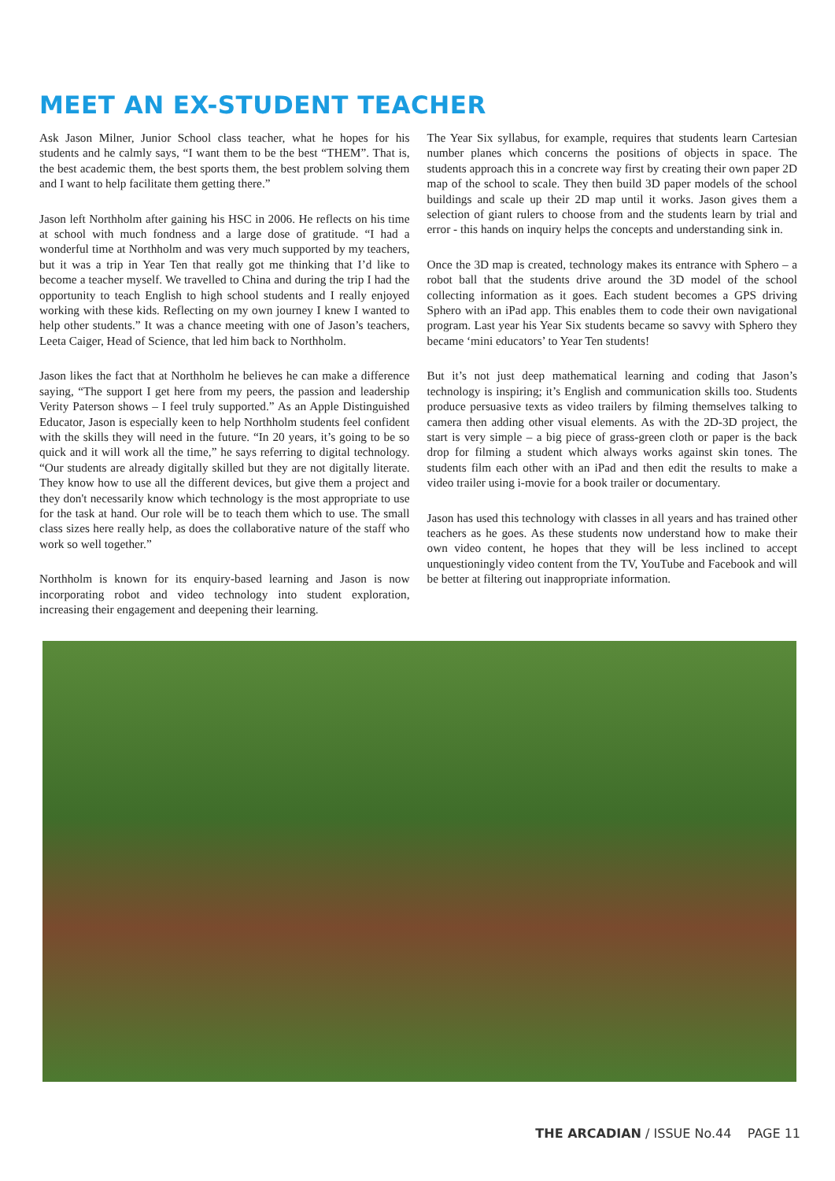MEET AN EX-STUDENT TEACHER
Ask Jason Milner, Junior School class teacher, what he hopes for his students and he calmly says, “I want them to be the best “THEM”. That is, the best academic them, the best sports them, the best problem solving them and I want to help facilitate them getting there.”
Jason left Northholm after gaining his HSC in 2006. He reflects on his time at school with much fondness and a large dose of gratitude. “I had a wonderful time at Northholm and was very much supported by my teachers, but it was a trip in Year Ten that really got me thinking that I’d like to become a teacher myself. We travelled to China and during the trip I had the opportunity to teach English to high school students and I really enjoyed working with these kids. Reflecting on my own journey I knew I wanted to help other students.” It was a chance meeting with one of Jason’s teachers, Leeta Caiger, Head of Science, that led him back to Northholm.
Jason likes the fact that at Northholm he believes he can make a difference saying, “The support I get here from my peers, the passion and leadership Verity Paterson shows – I feel truly supported.” As an Apple Distinguished Educator, Jason is especially keen to help Northholm students feel confident with the skills they will need in the future. “In 20 years, it’s going to be so quick and it will work all the time,” he says referring to digital technology. “Our students are already digitally skilled but they are not digitally literate. They know how to use all the different devices, but give them a project and they don't necessarily know which technology is the most appropriate to use for the task at hand. Our role will be to teach them which to use. The small class sizes here really help, as does the collaborative nature of the staff who work so well together.”
Northholm is known for its enquiry-based learning and Jason is now incorporating robot and video technology into student exploration, increasing their engagement and deepening their learning.
The Year Six syllabus, for example, requires that students learn Cartesian number planes which concerns the positions of objects in space. The students approach this in a concrete way first by creating their own paper 2D map of the school to scale. They then build 3D paper models of the school buildings and scale up their 2D map until it works. Jason gives them a selection of giant rulers to choose from and the students learn by trial and error - this hands on inquiry helps the concepts and understanding sink in.
Once the 3D map is created, technology makes its entrance with Sphero – a robot ball that the students drive around the 3D model of the school collecting information as it goes. Each student becomes a GPS driving Sphero with an iPad app. This enables them to code their own navigational program. Last year his Year Six students became so savvy with Sphero they became ‘mini educators’ to Year Ten students!
But it’s not just deep mathematical learning and coding that Jason’s technology is inspiring; it’s English and communication skills too. Students produce persuasive texts as video trailers by filming themselves talking to camera then adding other visual elements. As with the 2D-3D project, the start is very simple – a big piece of grass-green cloth or paper is the back drop for filming a student which always works against skin tones. The students film each other with an iPad and then edit the results to make a video trailer using i-movie for a book trailer or documentary.
Jason has used this technology with classes in all years and has trained other teachers as he goes. As these students now understand how to make their own video content, he hopes that they will be less inclined to accept unquestioningly video content from the TV, YouTube and Facebook and will be better at filtering out inappropriate information.
THE ARCADIAN / ISSUE No.44 PAGE 11